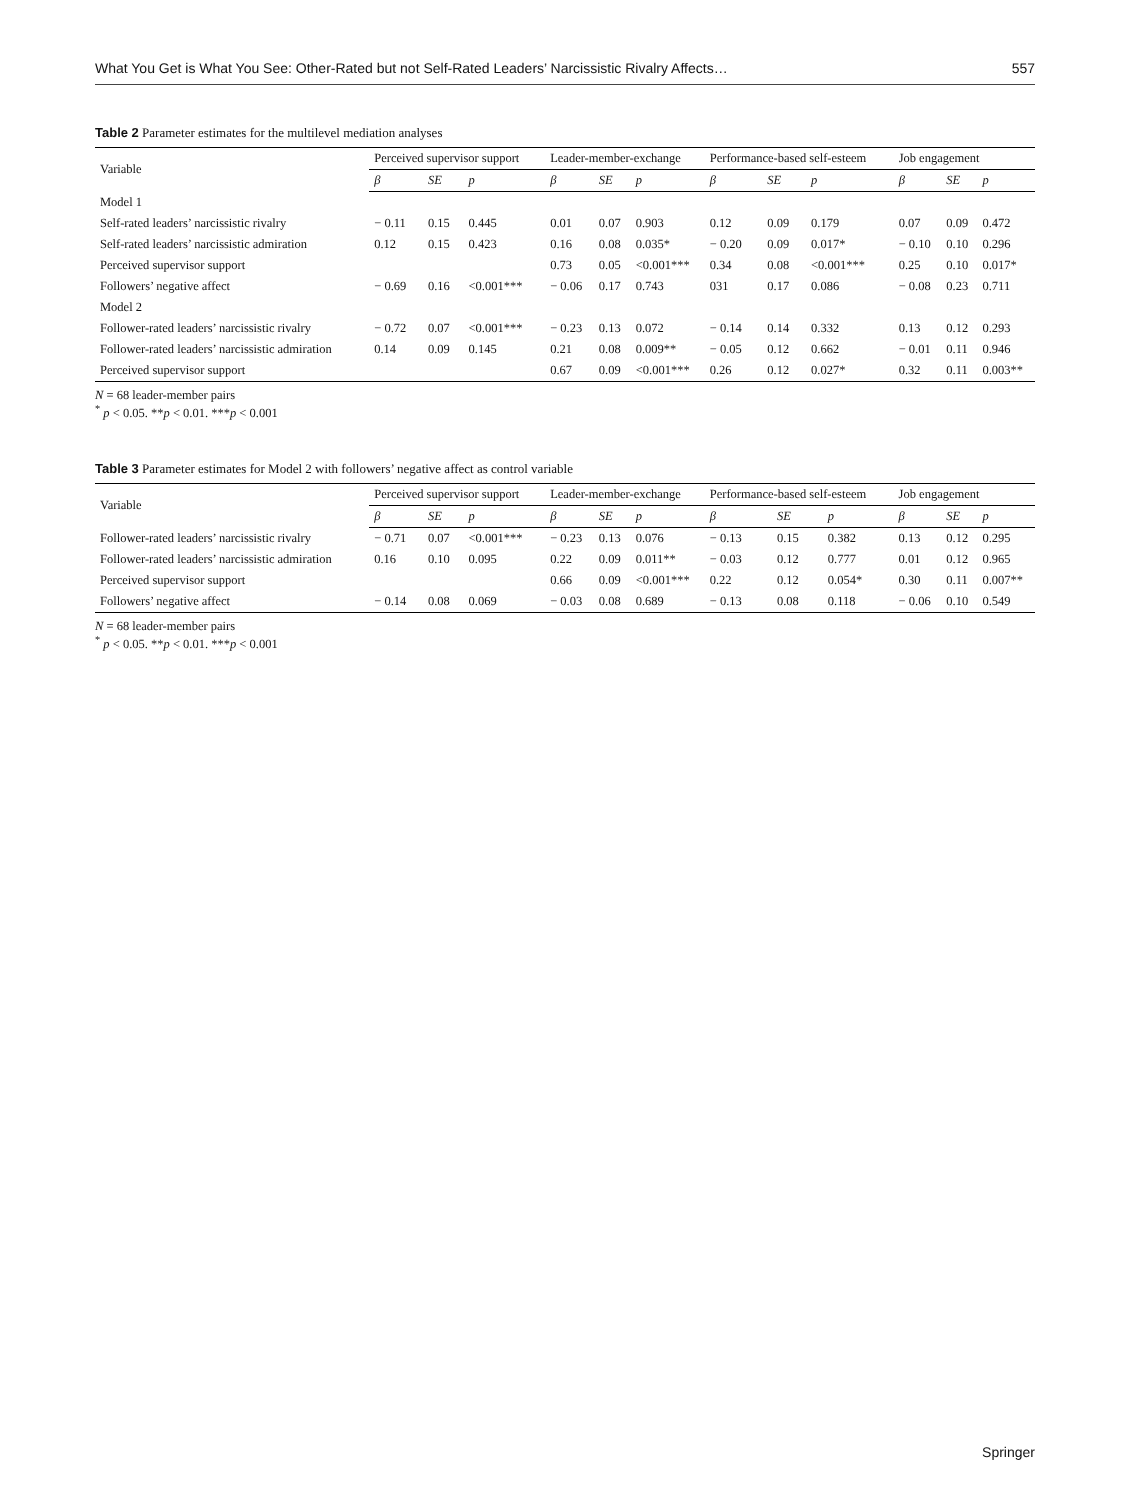What You Get is What You See: Other-Rated but not Self-Rated Leaders’ Narcissistic Rivalry Affects… 557
Table 2 Parameter estimates for the multilevel mediation analyses
| Variable | Perceived supervisor support | | | Leader-member-exchange | | | Performance-based self-esteem | | | Job engagement | | |
| --- | --- | --- | --- | --- | --- | --- | --- | --- | --- | --- | --- | --- |
| | β | SE | p | β | SE | p | β | SE | p | β | SE | p |
| Model 1 | | | | | | | | | | | | |
| Self-rated leaders’ narcissistic rivalry | − 0.11 | 0.15 | 0.445 | 0.01 | 0.07 | 0.903 | 0.12 | 0.09 | 0.179 | 0.07 | 0.09 | 0.472 |
| Self-rated leaders’ narcissistic admiration | 0.12 | 0.15 | 0.423 | 0.16 | 0.08 | 0.035* | − 0.20 | 0.09 | 0.017* | − 0.10 | 0.10 | 0.296 |
| Perceived supervisor support | | | | 0.73 | 0.05 | <0.001*** | 0.34 | 0.08 | <0.001*** | 0.25 | 0.10 | 0.017* |
| Followers’ negative affect | − 0.69 | 0.16 | <0.001*** | − 0.06 | 0.17 | 0.743 | 031 | 0.17 | 0.086 | − 0.08 | 0.23 | 0.711 |
| Model 2 | | | | | | | | | | | | |
| Follower-rated leaders’ narcissistic rivalry | − 0.72 | 0.07 | <0.001*** | − 0.23 | 0.13 | 0.072 | − 0.14 | 0.14 | 0.332 | 0.13 | 0.12 | 0.293 |
| Follower-rated leaders’ narcissistic admiration | 0.14 | 0.09 | 0.145 | 0.21 | 0.08 | 0.009** | − 0.05 | 0.12 | 0.662 | − 0.01 | 0.11 | 0.946 |
| Perceived supervisor support | | | | 0.67 | 0.09 | <0.001*** | 0.26 | 0.12 | 0.027* | 0.32 | 0.11 | 0.003** |
N = 68 leader-member pairs
<sup>*</sup> p < 0.05. **p < 0.01. ***p < 0.001
Table 3 Parameter estimates for Model 2 with followers’ negative affect as control variable
| Variable | Perceived supervisor support | | | Leader-member-exchange | | | Performance-based self-esteem | | | Job engagement | | |
| --- | --- | --- | --- | --- | --- | --- | --- | --- | --- | --- | --- | --- |
| | β | SE | p | β | SE | p | β | SE | p | β | SE | p |
| Follower-rated leaders’ narcissistic rivalry | − 0.71 | 0.07 | <0.001*** | − 0.23 | 0.13 | 0.076 | − 0.13 | 0.15 | 0.382 | 0.13 | 0.12 | 0.295 |
| Follower-rated leaders’ narcissistic admiration | 0.16 | 0.10 | 0.095 | 0.22 | 0.09 | 0.011** | − 0.03 | 0.12 | 0.777 | 0.01 | 0.12 | 0.965 |
| Perceived supervisor support | | | | 0.66 | 0.09 | <0.001*** | 0.22 | 0.12 | 0.054* | 0.30 | 0.11 | 0.007** |
| Followers’ negative affect | − 0.14 | 0.08 | 0.069 | − 0.03 | 0.08 | 0.689 | − 0.13 | 0.08 | 0.118 | − 0.06 | 0.10 | 0.549 |
N = 68 leader-member pairs
<sup>*</sup> p < 0.05. **p < 0.01. ***p < 0.001
Springer